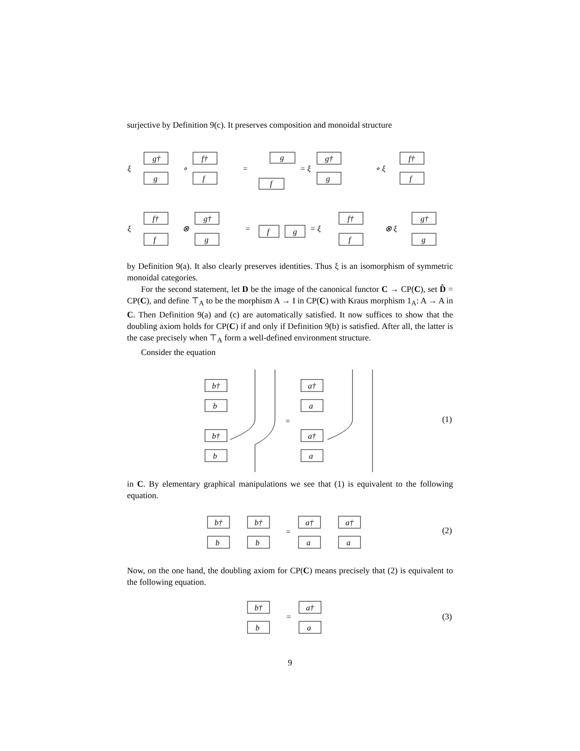surjective by Definition 9(c). It preserves composition and monoidal structure
ξ
g†
g
∘
f†
f
=
g
f
= ξ
g†
g
∘ ξ
f†
f
ξ
f†
f
⊗
g†
g
=
f
g
= ξ
f†
f
⊗ ξ
g†
g
by Definition 9(a). It also clearly preserves identities. Thus ξ is an isomorphism of symmetric monoidal categories.
For the second statement, let D be the image of the canonical functor C → CP(C), set D̂ = CP(C), and define ⊤<sub>A</sub> to be the morphism A → I in CP(C) with Kraus morphism 1<sub>A</sub>: A → A in C. Then Definition 9(a) and (c) are automatically satisfied. It now suffices to show that the doubling axiom holds for CP(C) if and only if Definition 9(b) is satisfied. After all, the latter is the case precisely when ⊤<sub>A</sub> form a well-defined environment structure.
Consider the equation
b†
b
b†
b
=
a†
a
a†
a
(1)
in C. By elementary graphical manipulations we see that (1) is equivalent to the following equation.
b†
b
b†
b
=
a†
a
a†
a
(2)
Now, on the one hand, the doubling axiom for CP(C) means precisely that (2) is equivalent to the following equation.
b†
b
=
a†
a
(3)
9